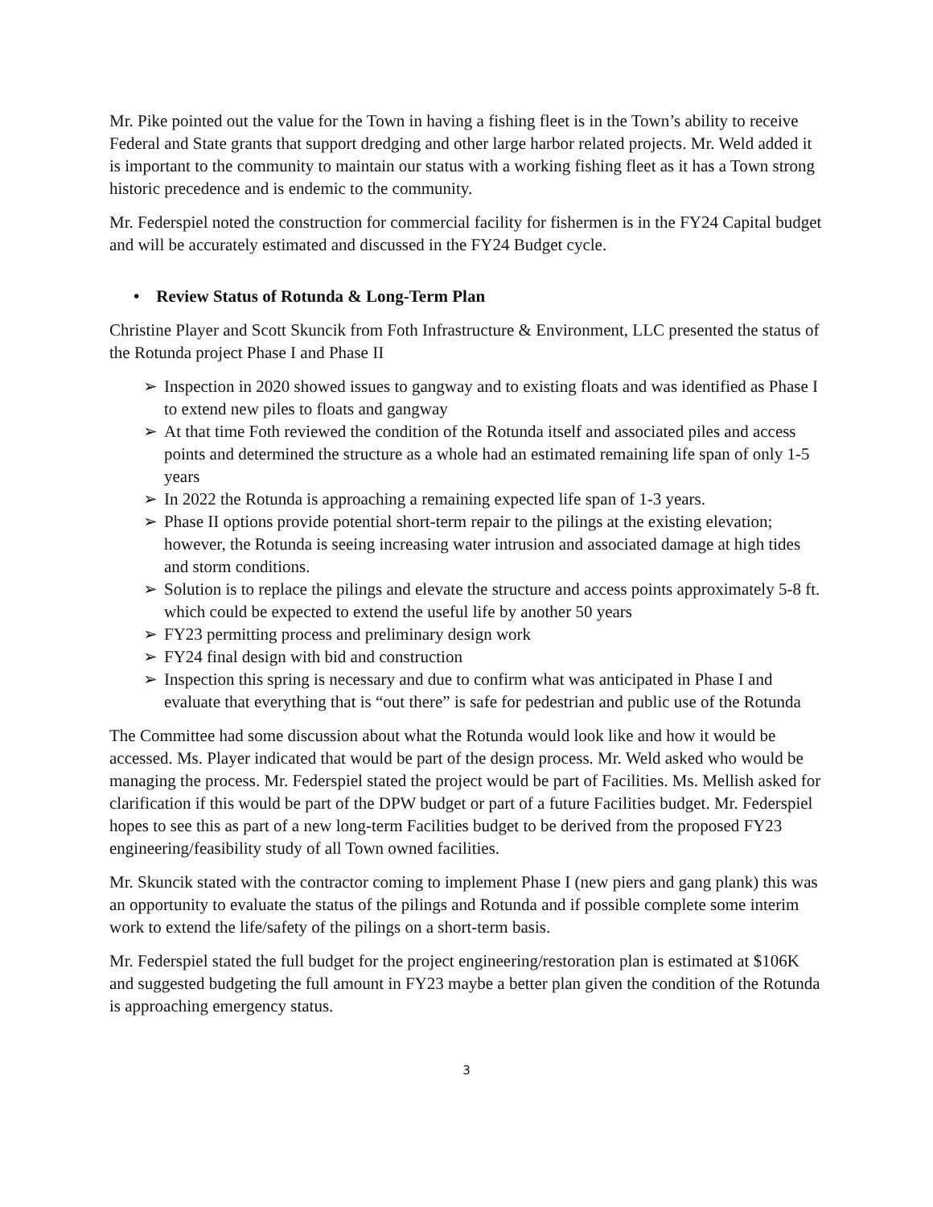Mr. Pike pointed out the value for the Town in having a fishing fleet is in the Town’s ability to receive Federal and State grants that support dredging and other large harbor related projects. Mr. Weld added it is important to the community to maintain our status with a working fishing fleet as it has a Town strong historic precedence and is endemic to the community.
Mr. Federspiel noted the construction for commercial facility for fishermen is in the FY24 Capital budget and will be accurately estimated and discussed in the FY24 Budget cycle.
• Review Status of Rotunda & Long-Term Plan
Christine Player and Scott Skuncik from Foth Infrastructure & Environment, LLC presented the status of the Rotunda project Phase I and Phase II
➢ Inspection in 2020 showed issues to gangway and to existing floats and was identified as Phase I to extend new piles to floats and gangway
➢ At that time Foth reviewed the condition of the Rotunda itself and associated piles and access points and determined the structure as a whole had an estimated remaining life span of only 1-5 years
➢ In 2022 the Rotunda is approaching a remaining expected life span of 1-3 years.
➢ Phase II options provide potential short-term repair to the pilings at the existing elevation; however, the Rotunda is seeing increasing water intrusion and associated damage at high tides and storm conditions.
➢ Solution is to replace the pilings and elevate the structure and access points approximately 5-8 ft. which could be expected to extend the useful life by another 50 years
➢ FY23 permitting process and preliminary design work
➢ FY24 final design with bid and construction
➢ Inspection this spring is necessary and due to confirm what was anticipated in Phase I and evaluate that everything that is “out there” is safe for pedestrian and public use of the Rotunda
The Committee had some discussion about what the Rotunda would look like and how it would be accessed. Ms. Player indicated that would be part of the design process. Mr. Weld asked who would be managing the process. Mr. Federspiel stated the project would be part of Facilities. Ms. Mellish asked for clarification if this would be part of the DPW budget or part of a future Facilities budget. Mr. Federspiel hopes to see this as part of a new long-term Facilities budget to be derived from the proposed FY23 engineering/feasibility study of all Town owned facilities.
Mr. Skuncik stated with the contractor coming to implement Phase I (new piers and gang plank) this was an opportunity to evaluate the status of the pilings and Rotunda and if possible complete some interim work to extend the life/safety of the pilings on a short-term basis.
Mr. Federspiel stated the full budget for the project engineering/restoration plan is estimated at $106K and suggested budgeting the full amount in FY23 maybe a better plan given the condition of the Rotunda is approaching emergency status.
3